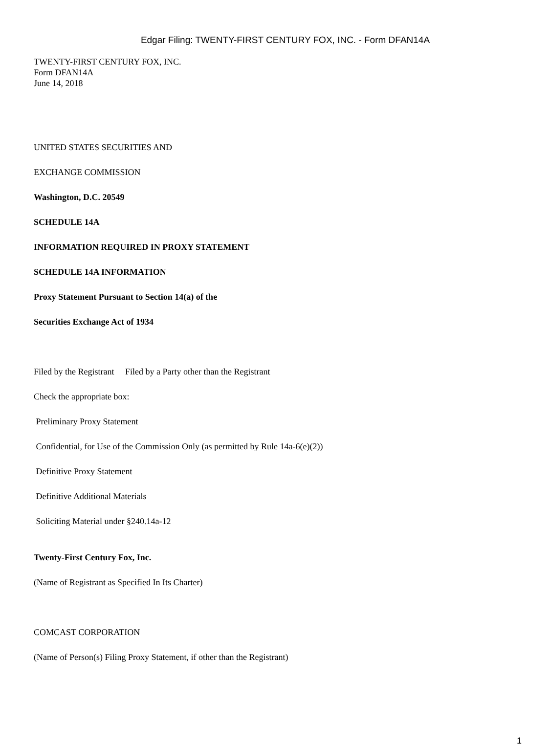Edgar Filing: TWENTY-FIRST CENTURY FOX, INC. - Form DFAN14A
TWENTY-FIRST CENTURY FOX, INC.
Form DFAN14A
June 14, 2018
UNITED STATES SECURITIES AND
EXCHANGE COMMISSION
Washington, D.C. 20549
SCHEDULE 14A
INFORMATION REQUIRED IN PROXY STATEMENT
SCHEDULE 14A INFORMATION
Proxy Statement Pursuant to Section 14(a) of the
Securities Exchange Act of 1934
Filed by the Registrant Filed by a Party other than the Registrant
Check the appropriate box:
Preliminary Proxy Statement
Confidential, for Use of the Commission Only (as permitted by Rule 14a-6(e)(2))
Definitive Proxy Statement
Definitive Additional Materials
Soliciting Material under §240.14a-12
Twenty-First Century Fox, Inc.
(Name of Registrant as Specified In Its Charter)
COMCAST CORPORATION
(Name of Person(s) Filing Proxy Statement, if other than the Registrant)
1